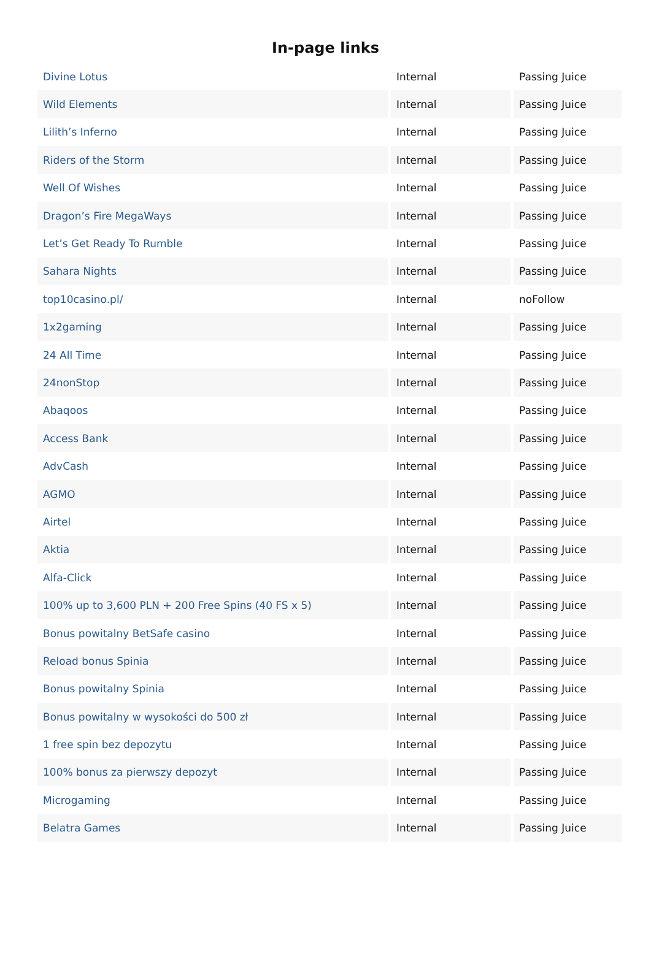In-page links
| Divine Lotus | Internal | Passing Juice |
| Wild Elements | Internal | Passing Juice |
| Lilith’s Inferno | Internal | Passing Juice |
| Riders of the Storm | Internal | Passing Juice |
| Well Of Wishes | Internal | Passing Juice |
| Dragon’s Fire MegaWays | Internal | Passing Juice |
| Let’s Get Ready To Rumble | Internal | Passing Juice |
| Sahara Nights | Internal | Passing Juice |
| top10casino.pl/ | Internal | noFollow |
| 1x2gaming | Internal | Passing Juice |
| 24 All Time | Internal | Passing Juice |
| 24nonStop | Internal | Passing Juice |
| Abaqoos | Internal | Passing Juice |
| Access Bank | Internal | Passing Juice |
| AdvCash | Internal | Passing Juice |
| AGMO | Internal | Passing Juice |
| Airtel | Internal | Passing Juice |
| Aktia | Internal | Passing Juice |
| Alfa-Click | Internal | Passing Juice |
| 100% up to 3,600 PLN + 200 Free Spins (40 FS x 5) | Internal | Passing Juice |
| Bonus powitalny BetSafe casino | Internal | Passing Juice |
| Reload bonus Spinia | Internal | Passing Juice |
| Bonus powitalny Spinia | Internal | Passing Juice |
| Bonus powitalny w wysokości do 500 zł | Internal | Passing Juice |
| 1 free spin bez depozytu | Internal | Passing Juice |
| 100% bonus za pierwszy depozyt | Internal | Passing Juice |
| Microgaming | Internal | Passing Juice |
| Belatra Games | Internal | Passing Juice |